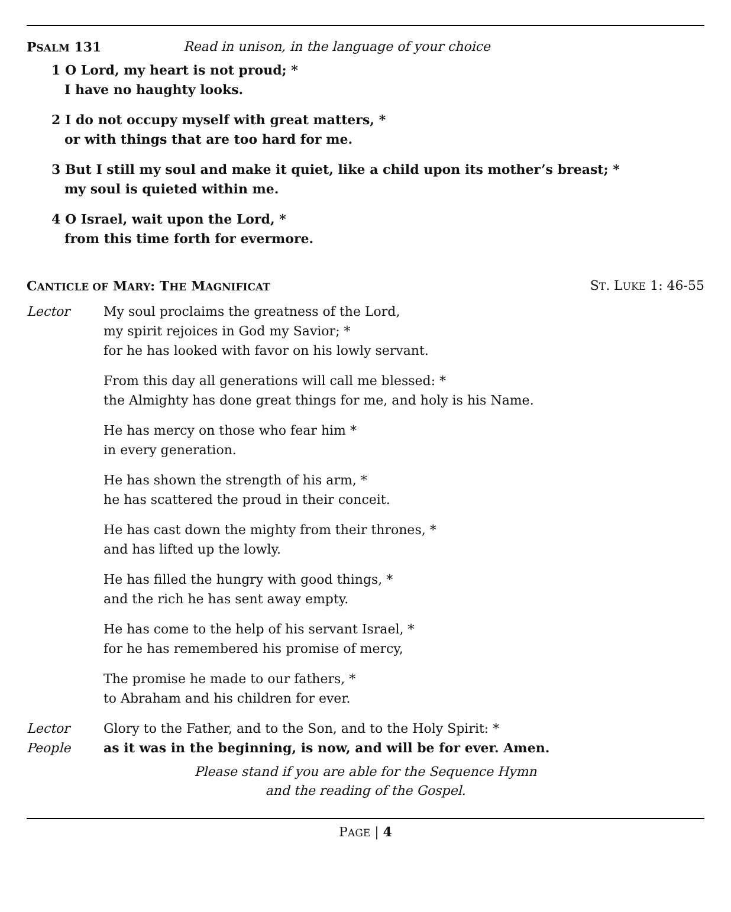PSALM 131 Read in unison, in the language of your choice
1 O Lord, my heart is not proud; *
I have no haughty looks.
2 I do not occupy myself with great matters, *
or with things that are too hard for me.
3 But I still my soul and make it quiet, like a child upon its mother’s breast; *
my soul is quieted within me.
4 O Israel, wait upon the Lord, *
from this time forth for evermore.
CANTICLE OF MARY: THE MAGNIFICAT ST. LUKE 1: 46-55
Lector My soul proclaims the greatness of the Lord,
my spirit rejoices in God my Savior; *
for he has looked with favor on his lowly servant.
From this day all generations will call me blessed: *
the Almighty has done great things for me, and holy is his Name.
He has mercy on those who fear him *
in every generation.
He has shown the strength of his arm, *
he has scattered the proud in their conceit.
He has cast down the mighty from their thrones, *
and has lifted up the lowly.
He has filled the hungry with good things, *
and the rich he has sent away empty.
He has come to the help of his servant Israel, *
for he has remembered his promise of mercy,
The promise he made to our fathers, *
to Abraham and his children for ever.
Lector Glory to the Father, and to the Son, and to the Holy Spirit: *
People as it was in the beginning, is now, and will be for ever. Amen.
Please stand if you are able for the Sequence Hymn
and the reading of the Gospel.
PAGE | 4